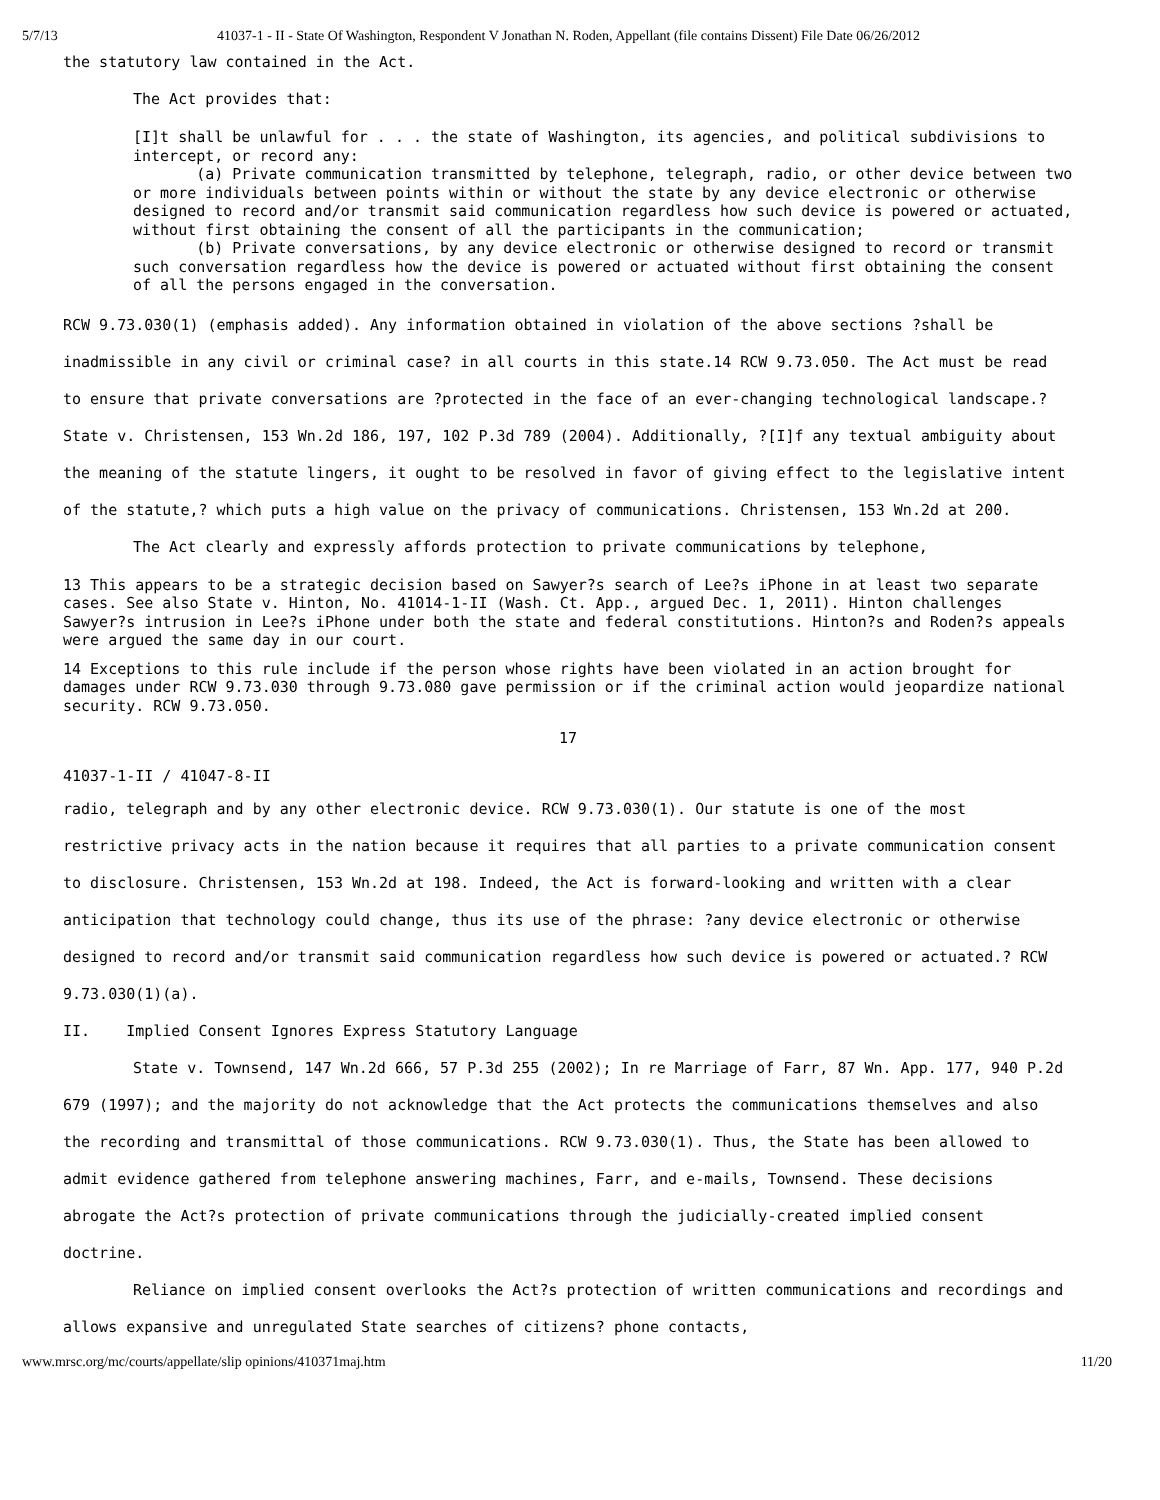5/7/13 41037-1 - II - State Of Washington, Respondent V Jonathan N. Roden, Appellant (file contains Dissent) File Date 06/26/2012
the statutory law contained in the Act.
The Act provides that:
[I]t shall be unlawful for . . . the state of Washington, its agencies, and political subdivisions to intercept, or record any:
(a) Private communication transmitted by telephone, telegraph, radio, or other device between two or more individuals between points within or without the state by any device electronic or otherwise designed to record and/or transmit said communication regardless how such device is powered or actuated, without first obtaining the consent of all the participants in the communication;
(b) Private conversations, by any device electronic or otherwise designed to record or transmit such conversation regardless how the device is powered or actuated without first obtaining the consent of all the persons engaged in the conversation.
RCW 9.73.030(1) (emphasis added). Any information obtained in violation of the above sections ?shall be inadmissible in any civil or criminal case? in all courts in this state.14 RCW 9.73.050. The Act must be read to ensure that private conversations are ?protected in the face of an ever-changing technological landscape.? State v. Christensen, 153 Wn.2d 186, 197, 102 P.3d 789 (2004). Additionally, ?[I]f any textual ambiguity about the meaning of the statute lingers, it ought to be resolved in favor of giving effect to the legislative intent of the statute,? which puts a high value on the privacy of communications. Christensen, 153 Wn.2d at 200.
The Act clearly and expressly affords protection to private communications by telephone,
13 This appears to be a strategic decision based on Sawyer?s search of Lee?s iPhone in at least two separate cases. See also State v. Hinton, No. 41014-1-II (Wash. Ct. App., argued Dec. 1, 2011). Hinton challenges Sawyer?s intrusion in Lee?s iPhone under both the state and federal constitutions. Hinton?s and Roden?s appeals were argued the same day in our court.
14 Exceptions to this rule include if the person whose rights have been violated in an action brought for damages under RCW 9.73.030 through 9.73.080 gave permission or if the criminal action would jeopardize national security. RCW 9.73.050.
17
41037-1-II / 41047-8-II
radio, telegraph and by any other electronic device. RCW 9.73.030(1). Our statute is one of the most restrictive privacy acts in the nation because it requires that all parties to a private communication consent to disclosure. Christensen, 153 Wn.2d at 198. Indeed, the Act is forward-looking and written with a clear anticipation that technology could change, thus its use of the phrase: ?any device electronic or otherwise designed to record and/or transmit said communication regardless how such device is powered or actuated.? RCW 9.73.030(1)(a).
II. Implied Consent Ignores Express Statutory Language
State v. Townsend, 147 Wn.2d 666, 57 P.3d 255 (2002); In re Marriage of Farr, 87 Wn. App. 177, 940 P.2d 679 (1997); and the majority do not acknowledge that the Act protects the communications themselves and also the recording and transmittal of those communications. RCW 9.73.030(1). Thus, the State has been allowed to admit evidence gathered from telephone answering machines, Farr, and e-mails, Townsend. These decisions abrogate the Act?s protection of private communications through the judicially-created implied consent doctrine.
Reliance on implied consent overlooks the Act?s protection of written communications and recordings and allows expansive and unregulated State searches of citizens? phone contacts,
www.mrsc.org/mc/courts/appellate/slip opinions/410371maj.htm 11/20